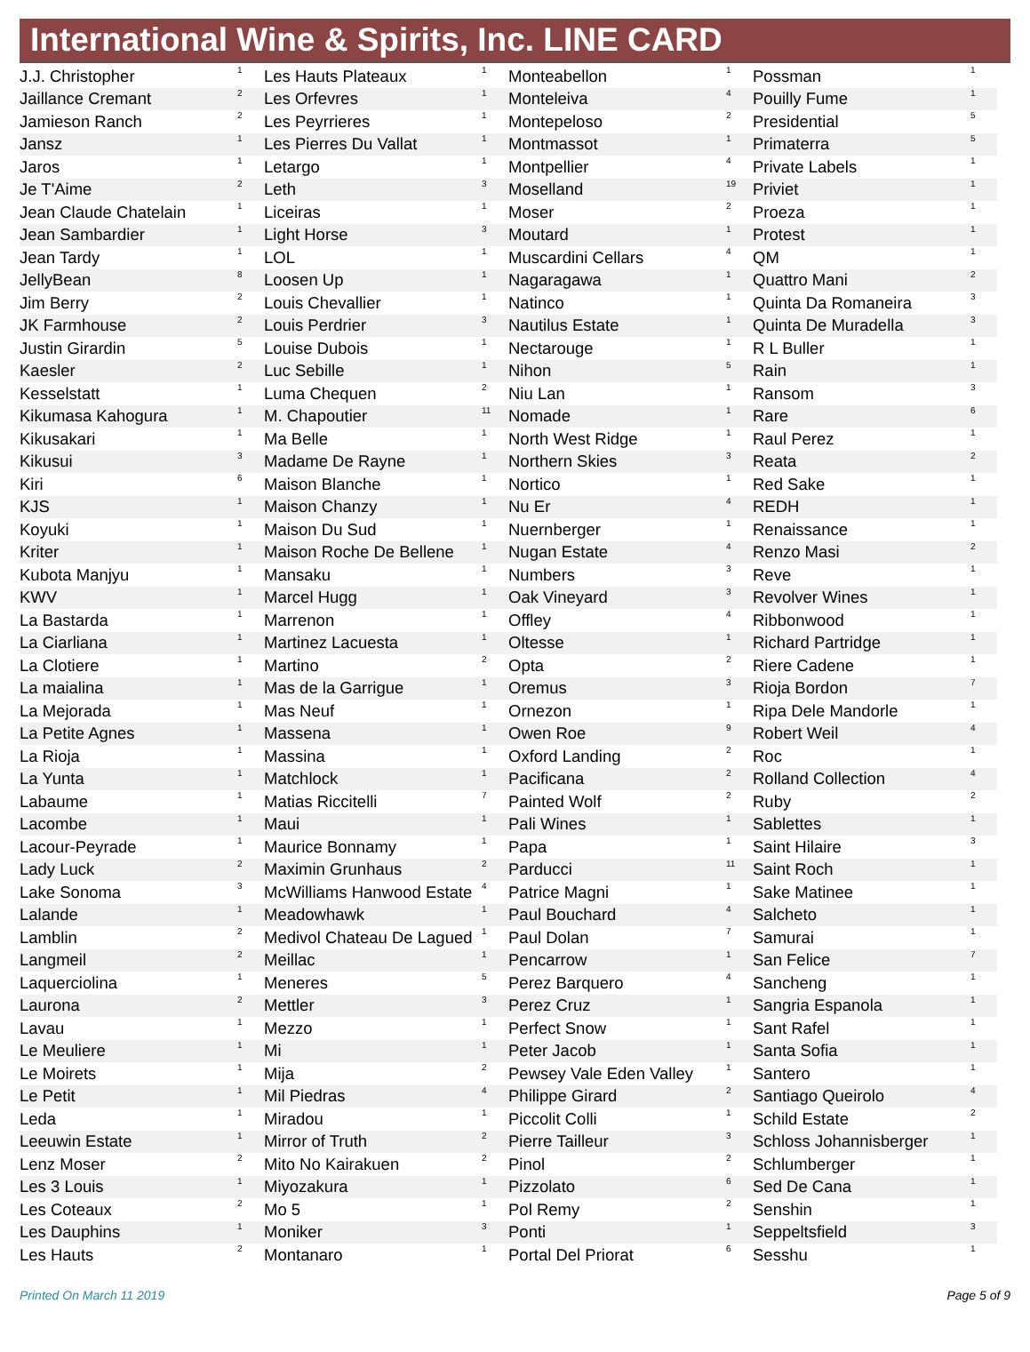International Wine & Spirits, Inc. LINE CARD
| J.J. Christopher | 1 |
| Jaillance Cremant | 2 |
| Jamieson Ranch | 2 |
| Jansz | 1 |
| Jaros | 1 |
| Je T'Aime | 2 |
| Jean Claude Chatelain | 1 |
| Jean Sambardier | 1 |
| Jean Tardy | 1 |
| JellyBean | 8 |
| Jim Berry | 2 |
| JK Farmhouse | 2 |
| Justin Girardin | 5 |
| Kaesler | 2 |
| Kesselstatt | 1 |
| Kikumasa Kahogura | 1 |
| Kikusakari | 1 |
| Kikusui | 3 |
| Kiri | 6 |
| KJS | 1 |
| Koyuki | 1 |
| Kriter | 1 |
| Kubota Manjyu | 1 |
| KWV | 1 |
| La Bastarda | 1 |
| La Ciarliana | 1 |
| La Clotiere | 1 |
| La maialina | 1 |
| La Mejorada | 1 |
| La Petite Agnes | 1 |
| La Rioja | 1 |
| La Yunta | 1 |
| Labaume | 1 |
| Lacombe | 1 |
| Lacour-Peyrade | 1 |
| Lady Luck | 2 |
| Lake Sonoma | 3 |
| Lalande | 1 |
| Lamblin | 2 |
| Langmeil | 2 |
| Laquerciolina | 1 |
| Laurona | 2 |
| Lavau | 1 |
| Le Meuliere | 1 |
| Le Moirets | 1 |
| Le Petit | 1 |
| Leda | 1 |
| Leeuwin Estate | 1 |
| Lenz Moser | 2 |
| Les 3 Louis | 1 |
| Les Coteaux | 2 |
| Les Dauphins | 1 |
| Les Hauts | 2 |
| Les Hauts Plateaux | 1 |
| Les Orfevres | 1 |
| Les Peyrrieres | 1 |
| Les Pierres Du Vallat | 1 |
| Letargo | 1 |
| Leth | 3 |
| Liceiras | 1 |
| Light Horse | 3 |
| LOL | 1 |
| Loosen Up | 1 |
| Louis Chevallier | 1 |
| Louis Perdrier | 3 |
| Louise Dubois | 1 |
| Luc Sebille | 1 |
| Luma Chequen | 2 |
| M. Chapoutier | 11 |
| Ma Belle | 1 |
| Madame De Rayne | 1 |
| Maison Blanche | 1 |
| Maison Chanzy | 1 |
| Maison Du Sud | 1 |
| Maison Roche De Bellene | 1 |
| Mansaku | 1 |
| Marcel Hugg | 1 |
| Marrenon | 1 |
| Martinez Lacuesta | 1 |
| Martino | 2 |
| Mas de la Garrigue | 1 |
| Mas Neuf | 1 |
| Massena | 1 |
| Massina | 1 |
| Matchlock | 1 |
| Matias Riccitelli | 7 |
| Maui | 1 |
| Maurice Bonnamy | 1 |
| Maximin Grunhaus | 2 |
| McWilliams Hanwood Estate | 4 |
| Meadowhawk | 1 |
| Medivol Chateau De Lagued | 1 |
| Meillac | 1 |
| Meneres | 5 |
| Mettler | 3 |
| Mezzo | 1 |
| Mi | 1 |
| Mija | 2 |
| Mil Piedras | 4 |
| Miradou | 1 |
| Mirror of Truth | 2 |
| Mito No Kairakuen | 2 |
| Miyozakura | 1 |
| Mo 5 | 1 |
| Moniker | 3 |
| Montanaro | 1 |
| Monteabellon | 1 |
| Monteleiva | 4 |
| Montepeloso | 2 |
| Montmassot | 1 |
| Montpellier | 4 |
| Moselland | 19 |
| Moser | 2 |
| Moutard | 1 |
| Muscardini Cellars | 4 |
| Nagaragawa | 1 |
| Natinco | 1 |
| Nautilus Estate | 1 |
| Nectarouge | 1 |
| Nihon | 5 |
| Niu Lan | 1 |
| Nomade | 1 |
| North West Ridge | 1 |
| Northern Skies | 3 |
| Nortico | 1 |
| Nu Er | 4 |
| Nuernberger | 1 |
| Nugan Estate | 4 |
| Numbers | 3 |
| Oak Vineyard | 3 |
| Offley | 4 |
| Oltesse | 1 |
| Opta | 2 |
| Oremus | 3 |
| Ornezon | 1 |
| Owen Roe | 9 |
| Oxford Landing | 2 |
| Pacificana | 2 |
| Painted Wolf | 2 |
| Pali Wines | 1 |
| Papa | 1 |
| Parducci | 11 |
| Patrice Magni | 1 |
| Paul Bouchard | 4 |
| Paul Dolan | 7 |
| Pencarrow | 1 |
| Perez Barquero | 4 |
| Perez Cruz | 1 |
| Perfect Snow | 1 |
| Peter Jacob | 1 |
| Pewsey Vale Eden Valley | 1 |
| Philippe Girard | 2 |
| Piccolit Colli | 1 |
| Pierre Tailleur | 3 |
| Pinol | 2 |
| Pizzolato | 6 |
| Pol Remy | 2 |
| Ponti | 1 |
| Portal Del Priorat | 6 |
| Possman | 1 |
| Pouilly Fume | 1 |
| Presidential | 5 |
| Primaterra | 5 |
| Private Labels | 1 |
| Priviet | 1 |
| Proeza | 1 |
| Protest | 1 |
| QM | 1 |
| Quattro Mani | 2 |
| Quinta Da Romaneira | 3 |
| Quinta De Muradella | 3 |
| R L Buller | 1 |
| Rain | 1 |
| Ransom | 3 |
| Rare | 6 |
| Raul Perez | 1 |
| Reata | 2 |
| Red Sake | 1 |
| REDH | 1 |
| Renaissance | 1 |
| Renzo Masi | 2 |
| Reve | 1 |
| Revolver Wines | 1 |
| Ribbonwood | 1 |
| Richard Partridge | 1 |
| Riere Cadene | 1 |
| Rioja Bordon | 7 |
| Ripa Dele Mandorle | 1 |
| Robert Weil | 4 |
| Roc | 1 |
| Rolland Collection | 4 |
| Ruby | 2 |
| Sablettes | 1 |
| Saint Hilaire | 3 |
| Saint Roch | 1 |
| Sake Matinee | 1 |
| Salcheto | 1 |
| Samurai | 1 |
| San Felice | 7 |
| Sancheng | 1 |
| Sangria Espanola | 1 |
| Sant Rafel | 1 |
| Santa Sofia | 1 |
| Santero | 1 |
| Santiago Queirolo | 4 |
| Schild Estate | 2 |
| Schloss Johannisberger | 1 |
| Schlumberger | 1 |
| Sed De Cana | 1 |
| Senshin | 1 |
| Seppeltsfield | 3 |
| Sesshu | 1 |
Printed On March 11 2019 Page 5 of 9